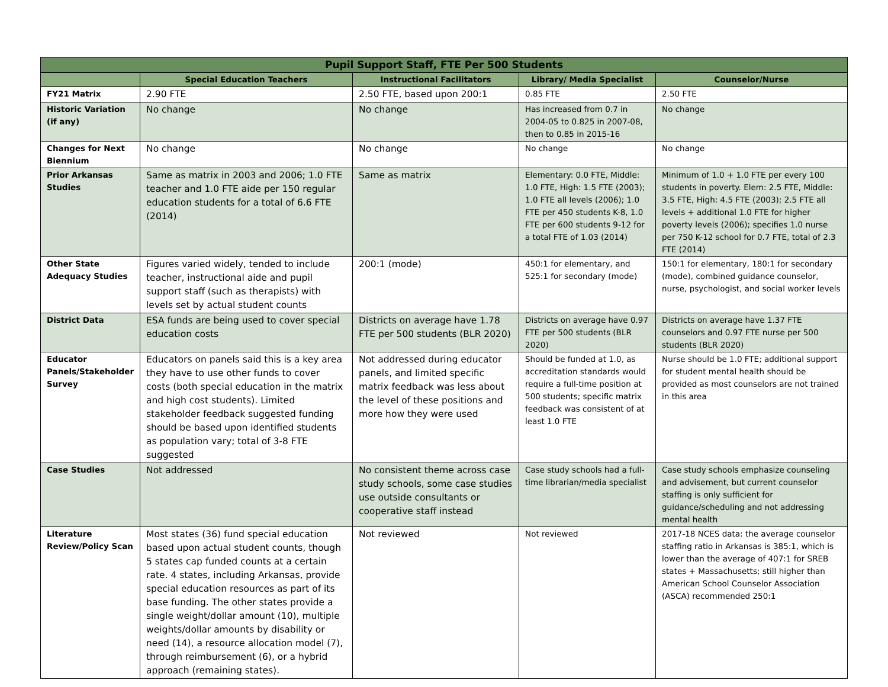| Pupil Support Staff, FTE Per 500 Students | | | | |
| --- | --- | --- | --- | --- |
| | Special Education Teachers | Instructional Facilitators | Library/ Media Specialist | Counselor/Nurse |
| FY21 Matrix | 2.90 FTE | 2.50 FTE, based upon 200:1 | 0.85 FTE | 2.50 FTE |
| Historic Variation (if any) | No change | No change | Has increased from 0.7 in 2004-05 to 0.825 in 2007-08, then to 0.85 in 2015-16 | No change |
| Changes for Next Biennium | No change | No change | No change | No change |
| Prior Arkansas Studies | Same as matrix in 2003 and 2006; 1.0 FTE teacher and 1.0 FTE aide per 150 regular education students for a total of 6.6 FTE (2014) | Same as matrix | Elementary: 0.0 FTE, Middle: 1.0 FTE, High: 1.5 FTE (2003); 1.0 FTE all levels (2006); 1.0 FTE per 450 students K-8, 1.0 FTE per 600 students 9-12 for a total FTE of 1.03 (2014) | Minimum of 1.0 + 1.0 FTE per every 100 students in poverty. Elem: 2.5 FTE, Middle: 3.5 FTE, High: 4.5 FTE (2003); 2.5 FTE all levels + additional 1.0 FTE for higher poverty levels (2006); specifies 1.0 nurse per 750 K-12 school for 0.7 FTE, total of 2.3 FTE (2014) |
| Other State Adequacy Studies | Figures varied widely, tended to include teacher, instructional aide and pupil support staff (such as therapists) with levels set by actual student counts | 200:1 (mode) | 450:1 for elementary, and 525:1 for secondary (mode) | 150:1 for elementary, 180:1 for secondary (mode), combined guidance counselor, nurse, psychologist, and social worker levels |
| District Data | ESA funds are being used to cover special education costs | Districts on average have 1.78 FTE per 500 students (BLR 2020) | Districts on average have 0.97 FTE per 500 students (BLR 2020) | Districts on average have 1.37 FTE counselors and 0.97 FTE nurse per 500 students (BLR 2020) |
| Educator Panels/Stakeholder Survey | Educators on panels said this is a key area they have to use other funds to cover costs (both special education in the matrix and high cost students). Limited stakeholder feedback suggested funding should be based upon identified students as population vary; total of 3-8 FTE suggested | Not addressed during educator panels, and limited specific matrix feedback was less about the level of these positions and more how they were used | Should be funded at 1.0, as accreditation standards would require a full-time position at 500 students; specific matrix feedback was consistent of at least 1.0 FTE | Nurse should be 1.0 FTE; additional support for student mental health should be provided as most counselors are not trained in this area |
| Case Studies | Not addressed | No consistent theme across case study schools, some case studies use outside consultants or cooperative staff instead | Case study schools had a full-time librarian/media specialist | Case study schools emphasize counseling and advisement, but current counselor staffing is only sufficient for guidance/scheduling and not addressing mental health |
| Literature Review/Policy Scan | Most states (36) fund special education based upon actual student counts, though 5 states cap funded counts at a certain rate. 4 states, including Arkansas, provide special education resources as part of its base funding. The other states provide a single weight/dollar amount (10), multiple weights/dollar amounts by disability or need (14), a resource allocation model (7), through reimbursement (6), or a hybrid approach (remaining states). | Not reviewed | Not reviewed | 2017-18 NCES data: the average counselor staffing ratio in Arkansas is 385:1, which is lower than the average of 407:1 for SREB states + Massachusetts; still higher than American School Counselor Association (ASCA) recommended 250:1 |